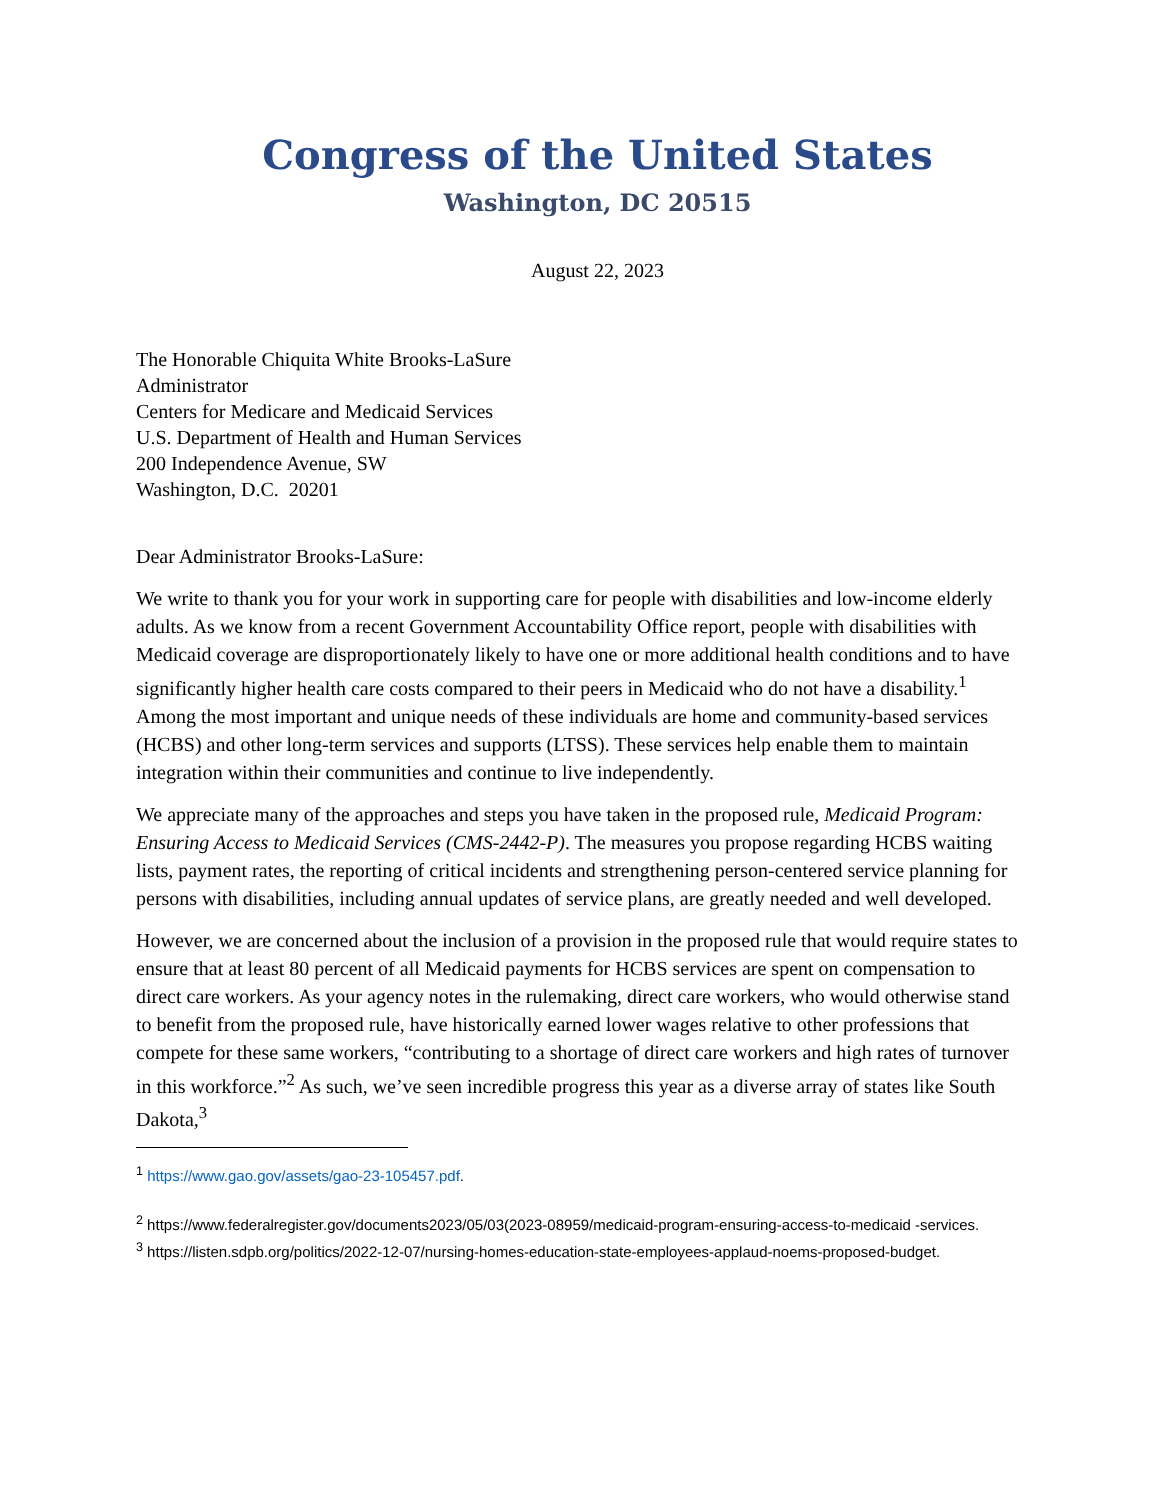Congress of the United States
Washington, DC 20515
August 22, 2023
The Honorable Chiquita White Brooks-LaSure
Administrator
Centers for Medicare and Medicaid Services
U.S. Department of Health and Human Services
200 Independence Avenue, SW
Washington, D.C. 20201
Dear Administrator Brooks-LaSure:
We write to thank you for your work in supporting care for people with disabilities and low-income elderly adults. As we know from a recent Government Accountability Office report, people with disabilities with Medicaid coverage are disproportionately likely to have one or more additional health conditions and to have significantly higher health care costs compared to their peers in Medicaid who do not have a disability.<sup>1</sup> Among the most important and unique needs of these individuals are home and community-based services (HCBS) and other long-term services and supports (LTSS). These services help enable them to maintain integration within their communities and continue to live independently.
We appreciate many of the approaches and steps you have taken in the proposed rule, Medicaid Program: Ensuring Access to Medicaid Services (CMS-2442-P). The measures you propose regarding HCBS waiting lists, payment rates, the reporting of critical incidents and strengthening person-centered service planning for persons with disabilities, including annual updates of service plans, are greatly needed and well developed.
However, we are concerned about the inclusion of a provision in the proposed rule that would require states to ensure that at least 80 percent of all Medicaid payments for HCBS services are spent on compensation to direct care workers. As your agency notes in the rulemaking, direct care workers, who would otherwise stand to benefit from the proposed rule, have historically earned lower wages relative to other professions that compete for these same workers, “contributing to a shortage of direct care workers and high rates of turnover in this workforce.”<sup>2</sup> As such, we’ve seen incredible progress this year as a diverse array of states like South Dakota,<sup>3</sup>
<sup>1</sup> https://www.gao.gov/assets/gao-23-105457.pdf.
<sup>2</sup> https://www.federalregister.gov/documents2023/05/03(2023-08959/medicaid-program-ensuring-access-to-medicaid -services.
<sup>3</sup> https://listen.sdpb.org/politics/2022-12-07/nursing-homes-education-state-employees-applaud-noems-proposed-budget.